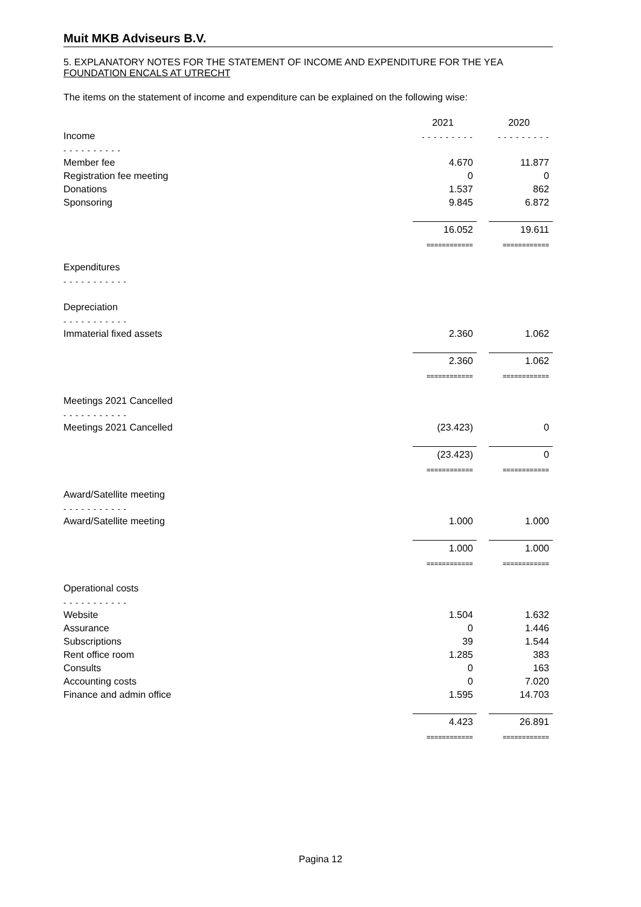Muit MKB Adviseurs B.V.
5. EXPLANATORY NOTES FOR THE STATEMENT OF INCOME AND EXPENDITURE FOR THE YEA
FOUNDATION ENCALS AT UTRECHT
The items on the statement of income and expenditure can be explained on the following wise:
| | 2021 | | 2020 |
| Income | - - - - - - - - - | | - - - - - - - - - |
| - - - - - - - - - - | | | |
| Member fee | 4.670 | | 11.877 |
| Registration fee meeting | 0 | | 0 |
| Donations | 1.537 | | 862 |
| Sponsoring | 9.845 | | 6.872 |
| | 16.052 | | 19.611 |
| | ============ | | ============ |
| Expenditures | | | |
| - - - - - - - - - - - | | | |
| Depreciation | | | |
| - - - - - - - - - - - | | | |
| Immaterial fixed assets | 2.360 | | 1.062 |
| | 2.360 | | 1.062 |
| | ============ | | ============ |
| Meetings 2021 Cancelled | | | |
| - - - - - - - - - - - | | | |
| Meetings 2021 Cancelled | (23.423) | | 0 |
| | (23.423) | | 0 |
| | ============ | | ============ |
| Award/Satellite meeting | | | |
| - - - - - - - - - - - | | | |
| Award/Satellite meeting | 1.000 | | 1.000 |
| | 1.000 | | 1.000 |
| | ============ | | ============ |
| Operational costs | | | |
| - - - - - - - - - - - | | | |
| Website | 1.504 | | 1.632 |
| Assurance | 0 | | 1.446 |
| Subscriptions | 39 | | 1.544 |
| Rent office room | 1.285 | | 383 |
| Consults | 0 | | 163 |
| Accounting costs | 0 | | 7.020 |
| Finance and admin office | 1.595 | | 14.703 |
| | 4.423 | | 26.891 |
| | ============ | | ============ |
Pagina 12